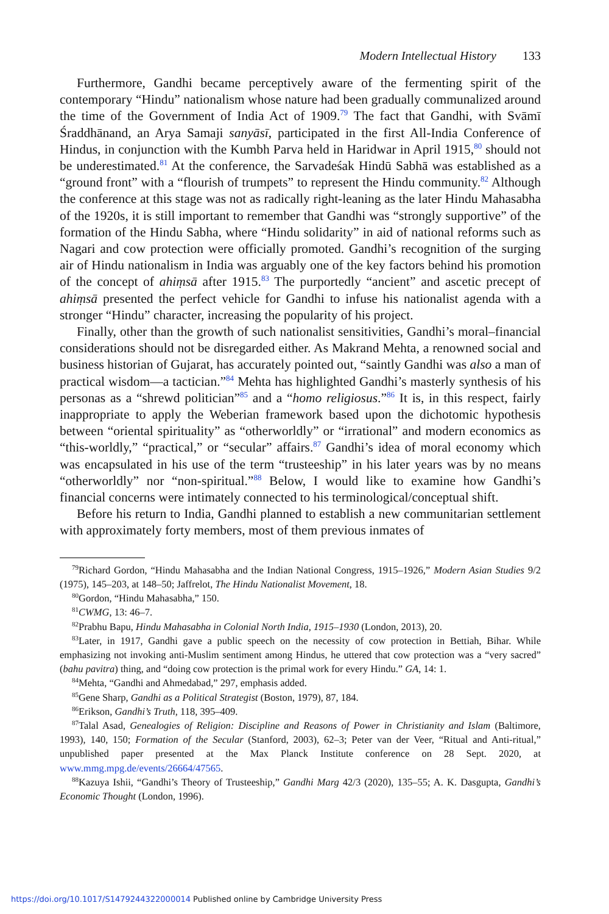Modern Intellectual History 133
Furthermore, Gandhi became perceptively aware of the fermenting spirit of the contemporary “Hindu” nationalism whose nature had been gradually communalized around the time of the Government of India Act of 1909.<sup>79</sup> The fact that Gandhi, with Svāmī Śraddhānand, an Arya Samaji sanyāsī, participated in the first All-India Conference of Hindus, in conjunction with the Kumbh Parva held in Haridwar in April 1915,<sup>80</sup> should not be underestimated.<sup>81</sup> At the conference, the Sarvadeśak Hindū Sabhā was established as a “ground front” with a “flourish of trumpets” to represent the Hindu community.<sup>82</sup> Although the conference at this stage was not as radically right-leaning as the later Hindu Mahasabha of the 1920s, it is still important to remember that Gandhi was “strongly supportive” of the formation of the Hindu Sabha, where “Hindu solidarity” in aid of national reforms such as Nagari and cow protection were officially promoted. Gandhi’s recognition of the surging air of Hindu nationalism in India was arguably one of the key factors behind his promotion of the concept of ahiṃsā after 1915.<sup>83</sup> The purportedly “ancient” and ascetic precept of ahiṃsā presented the perfect vehicle for Gandhi to infuse his nationalist agenda with a stronger “Hindu” character, increasing the popularity of his project.
Finally, other than the growth of such nationalist sensitivities, Gandhi’s moral–financial considerations should not be disregarded either. As Makrand Mehta, a renowned social and business historian of Gujarat, has accurately pointed out, “saintly Gandhi was also a man of practical wisdom—a tactician.”<sup>84</sup> Mehta has highlighted Gandhi’s masterly synthesis of his personas as a “shrewd politician”<sup>85</sup> and a “homo religiosus.”<sup>86</sup> It is, in this respect, fairly inappropriate to apply the Weberian framework based upon the dichotomic hypothesis between “oriental spirituality” as “otherworldly” or “irrational” and modern economics as “this-worldly,” “practical,” or “secular” affairs.<sup>87</sup> Gandhi’s idea of moral economy which was encapsulated in his use of the term “trusteeship” in his later years was by no means “otherworldly” nor “non-spiritual.”<sup>88</sup> Below, I would like to examine how Gandhi’s financial concerns were intimately connected to his terminological/conceptual shift.
Before his return to India, Gandhi planned to establish a new communitarian settlement with approximately forty members, most of them previous inmates of
<sup>79</sup> Richard Gordon, “Hindu Mahasabha and the Indian National Congress, 1915–1926,” Modern Asian Studies 9/2 (1975), 145–203, at 148–50; Jaffrelot, The Hindu Nationalist Movement, 18.
<sup>80</sup> Gordon, “Hindu Mahasabha,” 150.
<sup>81</sup>CWMG, 13: 46–7.
<sup>82</sup> Prabhu Bapu, Hindu Mahasabha in Colonial North India, 1915–1930 (London, 2013), 20.
<sup>83</sup> Later, in 1917, Gandhi gave a public speech on the necessity of cow protection in Bettiah, Bihar. While emphasizing not invoking anti-Muslim sentiment among Hindus, he uttered that cow protection was a “very sacred” (bahu pavitra) thing, and “doing cow protection is the primal work for every Hindu.” GA, 14: 1.
<sup>84</sup> Mehta, “Gandhi and Ahmedabad,” 297, emphasis added.
<sup>85</sup> Gene Sharp, Gandhi as a Political Strategist (Boston, 1979), 87, 184.
<sup>86</sup> Erikson, Gandhi’s Truth, 118, 395–409.
<sup>87</sup> Talal Asad, Genealogies of Religion: Discipline and Reasons of Power in Christianity and Islam (Baltimore, 1993), 140, 150; Formation of the Secular (Stanford, 2003), 62–3; Peter van der Veer, “Ritual and Anti-ritual,” unpublished paper presented at the Max Planck Institute conference on 28 Sept. 2020, at www.mmg.mpg.de/events/26664/47565.
<sup>88</sup> Kazuya Ishii, “Gandhi’s Theory of Trusteeship,” Gandhi Marg 42/3 (2020), 135–55; A. K. Dasgupta, Gandhi’s Economic Thought (London, 1996).
https://doi.org/10.1017/S1479244322000014 Published online by Cambridge University Press